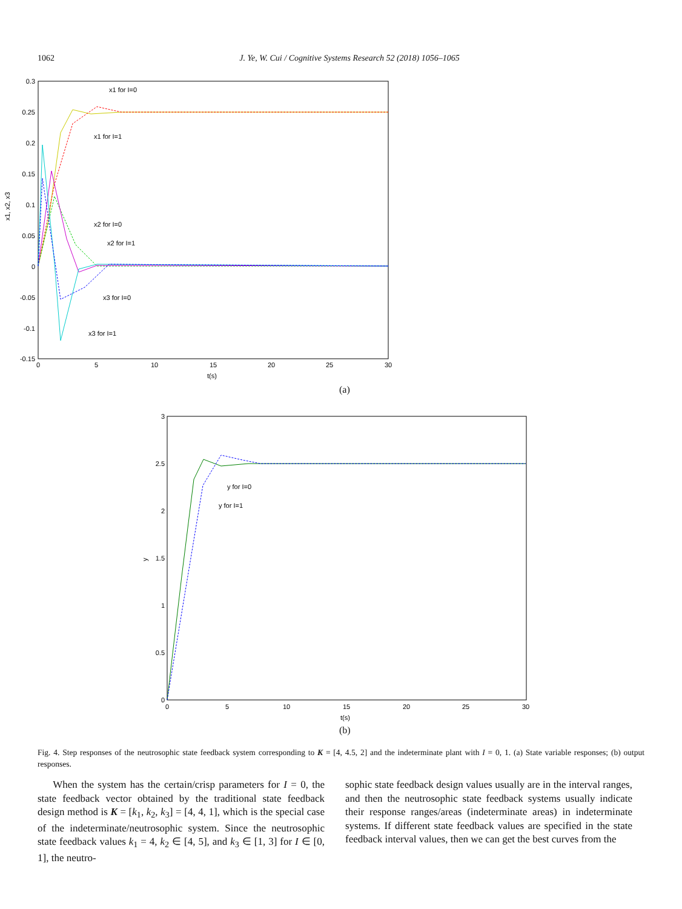1062 J. Ye, W. Cui / Cognitive Systems Research 52 (2018) 1056–1065
0.3
0.25
0.2
0.15
0.1
0.05
0
-0.05
-0.1
-0.15
0
5
10
15
20
25
30
t(s)
x1, x2, x3
x1 for I=0
x1 for I=1
x2 for I=0
x2 for I=1
x3 for I=0
x3 for I=1
(a)
3
2.5
2
1.5
1
0.5
0
0
5
10
15
20
25
30
t(s)
y
y for I=0
y for I=1
(b)
Fig. 4. Step responses of the neutrosophic state feedback system corresponding to K = [4, 4.5, 2] and the indeterminate plant with I = 0, 1. (a) State variable responses; (b) output responses.
When the system has the certain/crisp parameters for I = 0, the state feedback vector obtained by the traditional state feedback design method is K = [k<sub>1</sub>, k<sub>2</sub>, k<sub>3</sub>] = [4, 4, 1], which is the special case of the indeterminate/neutrosophic system. Since the neutrosophic state feedback values k<sub>1</sub> = 4, k<sub>2</sub> ∈ [4, 5], and k<sub>3</sub> ∈ [1, 3] for I ∈ [0, 1], the neutro-
sophic state feedback design values usually are in the interval ranges, and then the neutrosophic state feedback systems usually indicate their response ranges/areas (indeterminate areas) in indeterminate systems. If different state feedback values are specified in the state feedback interval values, then we can get the best curves from the